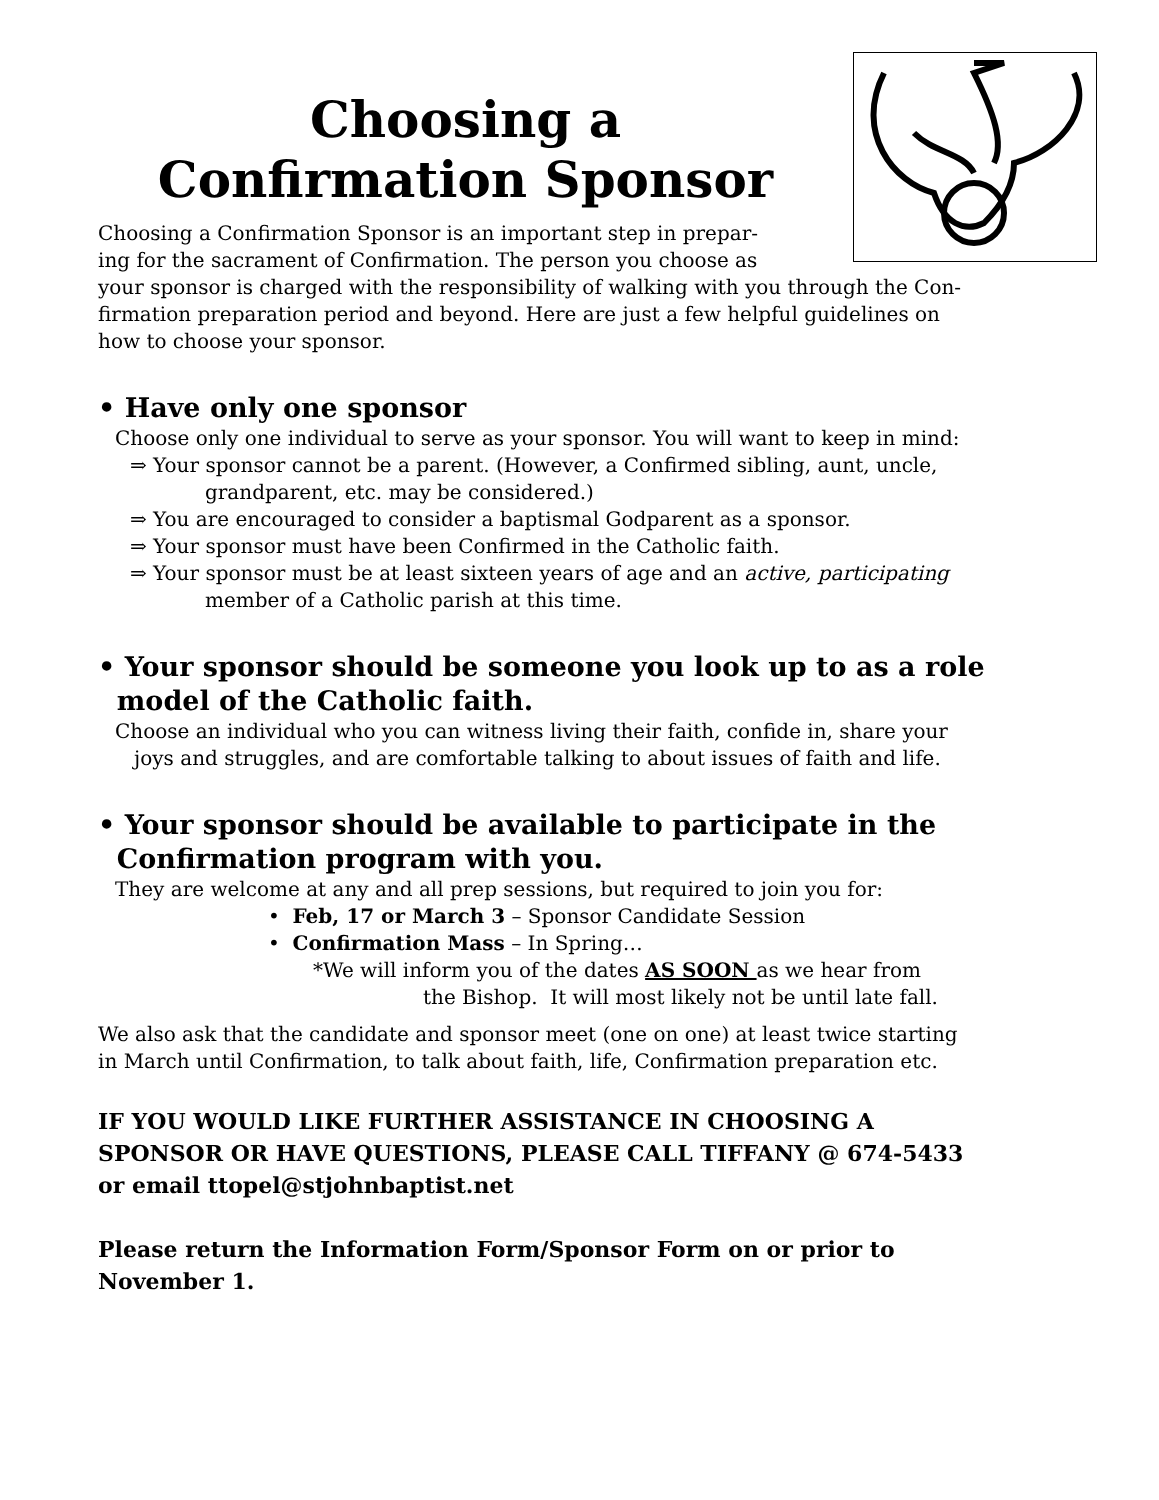Choosing a
Confirmation Sponsor
Choosing a Confirmation Sponsor is an important step in prepar-
ing for the sacrament of Confirmation. The person you choose as
your sponsor is charged with the responsibility of walking with you through the Con-
firmation preparation period and beyond. Here are just a few helpful guidelines on
how to choose your sponsor.
• Have only one sponsor
Choose only one individual to serve as your sponsor. You will want to keep in mind:
⇒ Your sponsor cannot be a parent. (However, a Confirmed sibling, aunt, uncle,
grandparent, etc. may be considered.)
⇒ You are encouraged to consider a baptismal Godparent as a sponsor.
⇒ Your sponsor must have been Confirmed in the Catholic faith.
⇒ Your sponsor must be at least sixteen years of age and an active, participating
member of a Catholic parish at this time.
• Your sponsor should be someone you look up to as a role
model of the Catholic faith.
Choose an individual who you can witness living their faith, confide in, share your
joys and struggles, and are comfortable talking to about issues of faith and life.
• Your sponsor should be available to participate in the
Confirmation program with you.
They are welcome at any and all prep sessions, but required to join you for:
• Feb, 17 or March 3 – Sponsor Candidate Session
• Confirmation Mass – In Spring…
*We will inform you of the dates AS SOON as we hear from
the Bishop. It will most likely not be until late fall.
We also ask that the candidate and sponsor meet (one on one) at least twice starting
in March until Confirmation, to talk about faith, life, Confirmation preparation etc.
IF YOU WOULD LIKE FURTHER ASSISTANCE IN CHOOSING A
SPONSOR OR HAVE QUESTIONS, PLEASE CALL TIFFANY @ 674-5433
or email ttopel@stjohnbaptist.net
Please return the Information Form/Sponsor Form on or prior to
November 1.